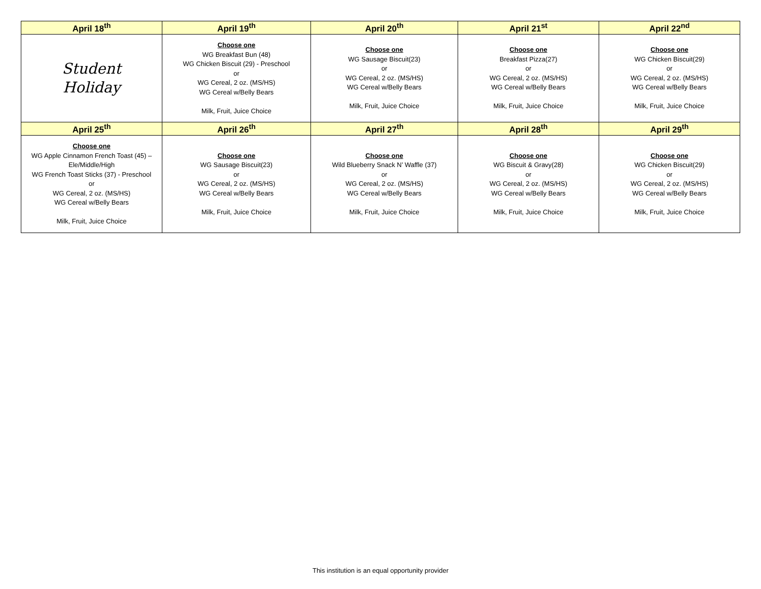| April 18<sup>th</sup> | April 19<sup>th</sup> | April 20<sup>th</sup> | April 21<sup>st</sup> | April 22<sup>nd</sup> |
| --- | --- | --- | --- | --- |
| Student Holiday | Choose one WG Breakfast Bun (48) WG Chicken Biscuit (29) - Preschool or WG Cereal, 2 oz. (MS/HS) WG Cereal w/Belly Bears Milk, Fruit, Juice Choice | Choose one WG Sausage Biscuit(23) or WG Cereal, 2 oz. (MS/HS) WG Cereal w/Belly Bears Milk, Fruit, Juice Choice | Choose one Breakfast Pizza(27) or WG Cereal, 2 oz. (MS/HS) WG Cereal w/Belly Bears Milk, Fruit, Juice Choice | Choose one WG Chicken Biscuit(29) or WG Cereal, 2 oz. (MS/HS) WG Cereal w/Belly Bears Milk, Fruit, Juice Choice |
| April 25<sup>th</sup> | April 26<sup>th</sup> | April 27<sup>th</sup> | April 28<sup>th</sup> | April 29<sup>th</sup> |
| Choose one WG Apple Cinnamon French Toast (45) – Ele/Middle/High WG French Toast Sticks (37) - Preschool or WG Cereal, 2 oz. (MS/HS) WG Cereal w/Belly Bears Milk, Fruit, Juice Choice | Choose one WG Sausage Biscuit(23) or WG Cereal, 2 oz. (MS/HS) WG Cereal w/Belly Bears Milk, Fruit, Juice Choice | Choose one Wild Blueberry Snack N’ Waffle (37) or WG Cereal, 2 oz. (MS/HS) WG Cereal w/Belly Bears Milk, Fruit, Juice Choice | Choose one WG Biscuit & Gravy(28) or WG Cereal, 2 oz. (MS/HS) WG Cereal w/Belly Bears Milk, Fruit, Juice Choice | Choose one WG Chicken Biscuit(29) or WG Cereal, 2 oz. (MS/HS) WG Cereal w/Belly Bears Milk, Fruit, Juice Choice |
This institution is an equal opportunity provider